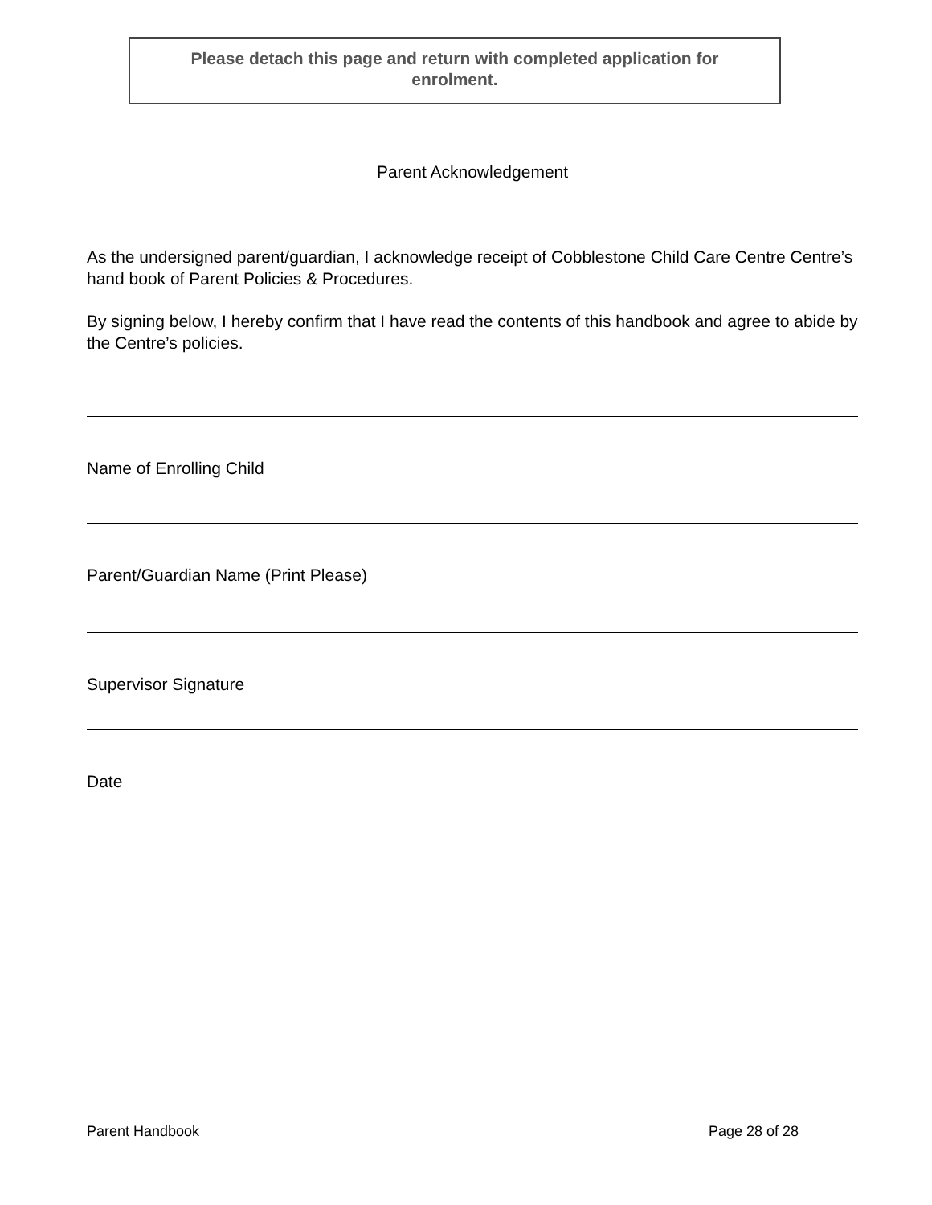Please detach this page and return with completed application for
enrolment.
Parent Acknowledgement
As the undersigned parent/guardian, I acknowledge receipt of Cobblestone Child Care Centre Centre’s hand book of Parent Policies & Procedures.
By signing below, I hereby confirm that I have read the contents of this handbook and agree to abide by the Centre’s policies.
Name of Enrolling Child
Parent/Guardian Name (Print Please)
Supervisor Signature
Date
Parent Handbook Page 28 of 28